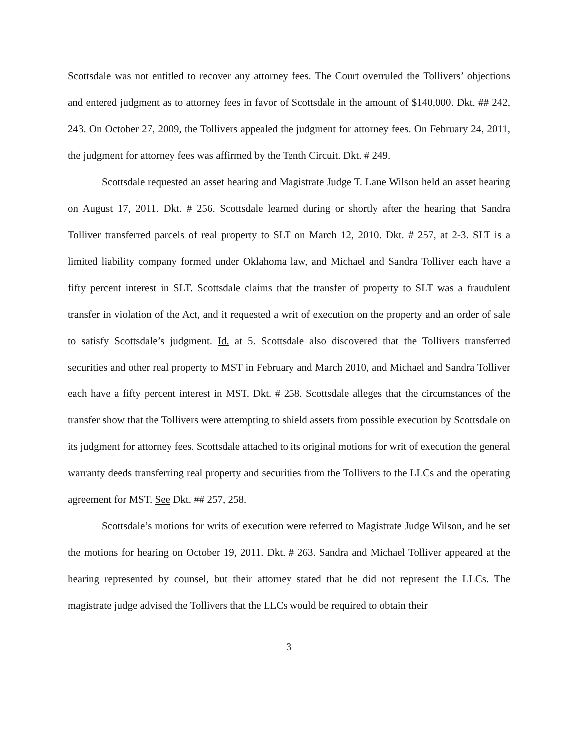Scottsdale was not entitled to recover any attorney fees. The Court overruled the Tollivers’ objections and entered judgment as to attorney fees in favor of Scottsdale in the amount of $140,000. Dkt. ## 242, 243. On October 27, 2009, the Tollivers appealed the judgment for attorney fees. On February 24, 2011, the judgment for attorney fees was affirmed by the Tenth Circuit. Dkt. # 249.
Scottsdale requested an asset hearing and Magistrate Judge T. Lane Wilson held an asset hearing on August 17, 2011. Dkt. # 256. Scottsdale learned during or shortly after the hearing that Sandra Tolliver transferred parcels of real property to SLT on March 12, 2010. Dkt. # 257, at 2-3. SLT is a limited liability company formed under Oklahoma law, and Michael and Sandra Tolliver each have a fifty percent interest in SLT. Scottsdale claims that the transfer of property to SLT was a fraudulent transfer in violation of the Act, and it requested a writ of execution on the property and an order of sale to satisfy Scottsdale’s judgment. Id. at 5. Scottsdale also discovered that the Tollivers transferred securities and other real property to MST in February and March 2010, and Michael and Sandra Tolliver each have a fifty percent interest in MST. Dkt. # 258. Scottsdale alleges that the circumstances of the transfer show that the Tollivers were attempting to shield assets from possible execution by Scottsdale on its judgment for attorney fees. Scottsdale attached to its original motions for writ of execution the general warranty deeds transferring real property and securities from the Tollivers to the LLCs and the operating agreement for MST. See Dkt. ## 257, 258.
Scottsdale’s motions for writs of execution were referred to Magistrate Judge Wilson, and he set the motions for hearing on October 19, 2011. Dkt. # 263. Sandra and Michael Tolliver appeared at the hearing represented by counsel, but their attorney stated that he did not represent the LLCs. The magistrate judge advised the Tollivers that the LLCs would be required to obtain their
3